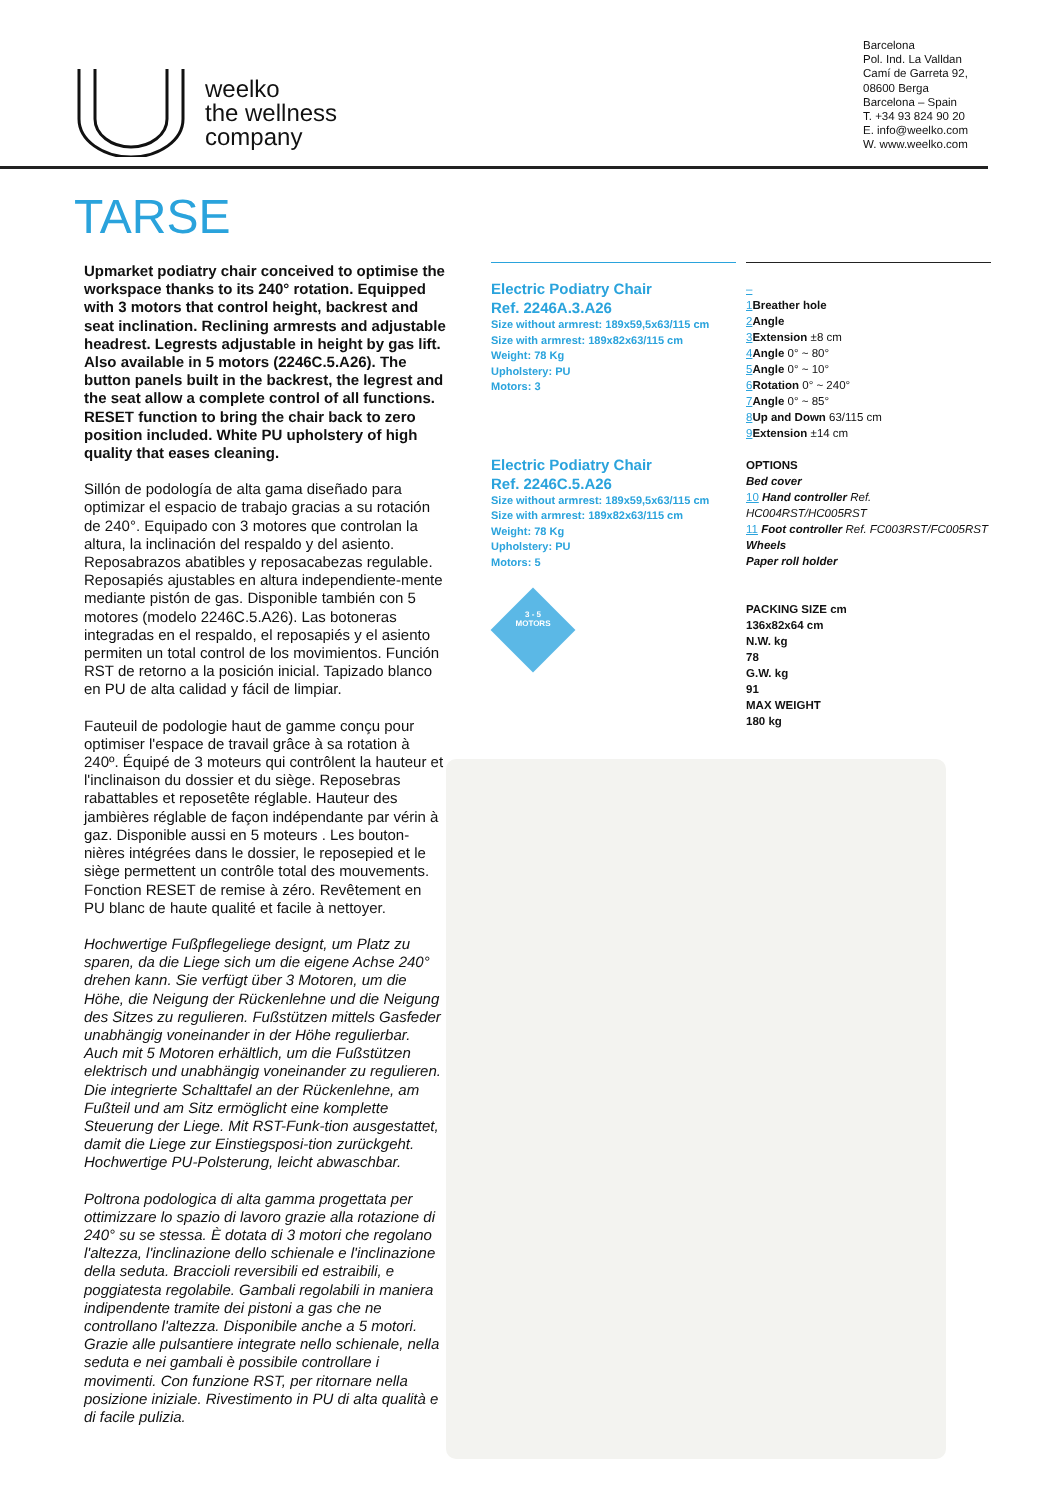weelko
the wellness
company
Barcelona
Pol. Ind. La Valldan
Camí de Garreta 92,
08600 Berga
Barcelona – Spain
T. +34 93 824 90 20
E. info@weelko.com
W. www.weelko.com
TARSE
Upmarket podiatry chair conceived to optimise the workspace thanks to its 240° rotation. Equipped with 3 motors that control height, backrest and seat inclination. Reclining armrests and adjustable headrest. Legrests adjustable in height by gas lift. Also available in 5 motors (2246C.5.A26). The button panels built in the backrest, the legrest and the seat allow a complete control of all functions. RESET function to bring the chair back to zero position included. White PU upholstery of high quality that eases cleaning.
Sillón de podología de alta gama diseñado para optimizar el espacio de trabajo gracias a su rotación de 240°. Equipado con 3 motores que controlan la altura, la inclinación del respaldo y del asiento. Reposabrazos abatibles y reposacabezas regulable. Reposapiés ajustables en altura independiente-mente mediante pistón de gas. Disponible también con 5 motores (modelo 2246C.5.A26). Las botoneras integradas en el respaldo, el reposapiés y el asiento permiten un total control de los movimientos. Función RST de retorno a la posición inicial. Tapizado blanco en PU de alta calidad y fácil de limpiar.
Fauteuil de podologie haut de gamme conçu pour optimiser l'espace de travail grâce à sa rotation à 240º. Équipé de 3 moteurs qui contrôlent la hauteur et l'inclinaison du dossier et du siège. Reposebras rabattables et reposetête réglable. Hauteur des jambières réglable de façon indépendante par vérin à gaz. Disponible aussi en 5 moteurs . Les bouton-nières intégrées dans le dossier, le reposepied et le siège permettent un contrôle total des mouvements. Fonction RESET de remise à zéro. Revêtement en PU blanc de haute qualité et facile à nettoyer.
Hochwertige Fußpflegeliege designt, um Platz zu sparen, da die Liege sich um die eigene Achse 240° drehen kann. Sie verfügt über 3 Motoren, um die Höhe, die Neigung der Rückenlehne und die Neigung des Sitzes zu regulieren. Fußstützen mittels Gasfeder unabhängig voneinander in der Höhe regulierbar. Auch mit 5 Motoren erhältlich, um die Fußstützen elektrisch und unabhängig voneinander zu regulieren. Die integrierte Schalttafel an der Rückenlehne, am Fußteil und am Sitz ermöglicht eine komplette Steuerung der Liege. Mit RST-Funk-tion ausgestattet, damit die Liege zur Einstiegsposi-tion zurückgeht. Hochwertige PU-Polsterung, leicht abwaschbar.
Poltrona podologica di alta gamma progettata per ottimizzare lo spazio di lavoro grazie alla rotazione di 240° su se stessa. È dotata di 3 motori che regolano l'altezza, l'inclinazione dello schienale e l'inclinazione della seduta. Braccioli reversibili ed estraibili, e poggiatesta regolabile. Gambali regolabili in maniera indipendente tramite dei pistoni a gas che ne controllano l'altezza. Disponibile anche a 5 motori. Grazie alle pulsantiere integrate nello schienale, nella seduta e nei gambali è possibile controllare i movimenti. Con funzione RST, per ritornare nella posizione iniziale. Rivestimento in PU di alta qualità e di facile pulizia.
Electric Podiatry Chair
Ref. 2246A.3.A26
Size without armrest: 189x59,5x63/115 cm
Size with armrest: 189x82x63/115 cm
Weight: 78 Kg
Upholstery: PU
Motors: 3
Electric Podiatry Chair
Ref. 2246C.5.A26
Size without armrest: 189x59,5x63/115 cm
Size with armrest: 189x82x63/115 cm
Weight: 78 Kg
Upholstery: PU
Motors: 5
3 - 5
MOTORS
–
1 Breather hole
2 Angle
3 Extension ±8 cm
4 Angle 0° ~ 80°
5 Angle 0° ~ 10°
6 Rotation 0° ~ 240°
7 Angle 0° ~ 85°
8 Up and Down 63/115 cm
9 Extension ±14 cm
OPTIONS
Bed cover
10 Hand controller Ref. HC004RST/HC005RST
11 Foot controller Ref. FC003RST/FC005RST
Wheels
Paper roll holder
PACKING SIZE cm
136x82x64 cm
N.W. kg
78
G.W. kg
91
MAX WEIGHT
180 kg